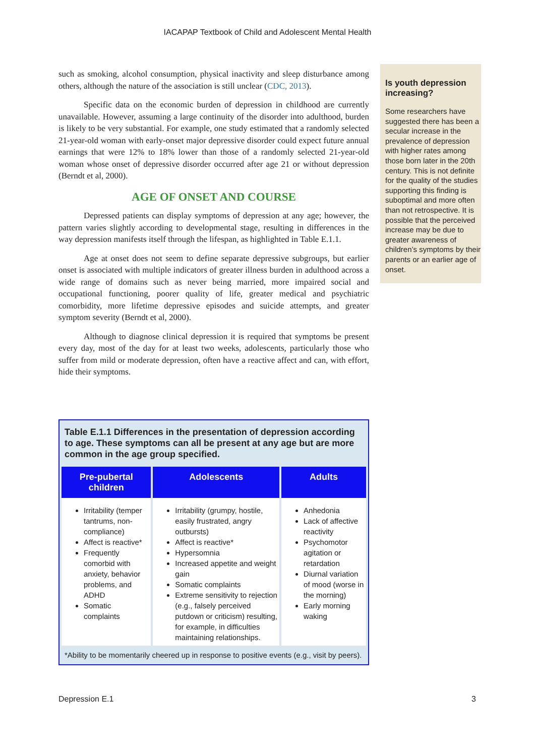IACAPAP Textbook of Child and Adolescent Mental Health
such as smoking, alcohol consumption, physical inactivity and sleep disturbance among others, although the nature of the association is still unclear (CDC, 2013).
Specific data on the economic burden of depression in childhood are currently unavailable. However, assuming a large continuity of the disorder into adulthood, burden is likely to be very substantial. For example, one study estimated that a randomly selected 21-year-old woman with early-onset major depressive disorder could expect future annual earnings that were 12% to 18% lower than those of a randomly selected 21-year-old woman whose onset of depressive disorder occurred after age 21 or without depression (Berndt et al, 2000).
AGE OF ONSET AND COURSE
Depressed patients can display symptoms of depression at any age; however, the pattern varies slightly according to developmental stage, resulting in differences in the way depression manifests itself through the lifespan, as highlighted in Table E.1.1.
Age at onset does not seem to define separate depressive subgroups, but earlier onset is associated with multiple indicators of greater illness burden in adulthood across a wide range of domains such as never being married, more impaired social and occupational functioning, poorer quality of life, greater medical and psychiatric comorbidity, more lifetime depressive episodes and suicide attempts, and greater symptom severity (Berndt et al, 2000).
Although to diagnose clinical depression it is required that symptoms be present every day, most of the day for at least two weeks, adolescents, particularly those who suffer from mild or moderate depression, often have a reactive affect and can, with effort, hide their symptoms.
Is youth depression increasing?
Some researchers have suggested there has been a secular increase in the prevalence of depression with higher rates among those born later in the 20th century. This is not definite for the quality of the studies supporting this finding is suboptimal and more often than not retrospective. It is possible that the perceived increase may be due to greater awareness of children’s symptoms by their parents or an earlier age of onset.
Table E.1.1 Differences in the presentation of depression according to age. These symptoms can all be present at any age but are more common in the age group specified.
| Pre-pubertal children | Adolescents | Adults |
| --- | --- | --- |
| Irritability (temper tantrums, non-compliance) Affect is reactive* Frequently comorbid with anxiety, behavior problems, and ADHD Somatic complaints | Irritability (grumpy, hostile, easily frustrated, angry outbursts) Affect is reactive* Hypersomnia Increased appetite and weight gain Somatic complaints Extreme sensitivity to rejection (e.g., falsely perceived putdown or criticism) resulting, for example, in difficulties maintaining relationships. | Anhedonia Lack of affective reactivity Psychomotor agitation or retardation Diurnal variation of mood (worse in the morning) Early morning waking |
*Ability to be momentarily cheered up in response to positive events (e.g., visit by peers).
Depression E.1 3